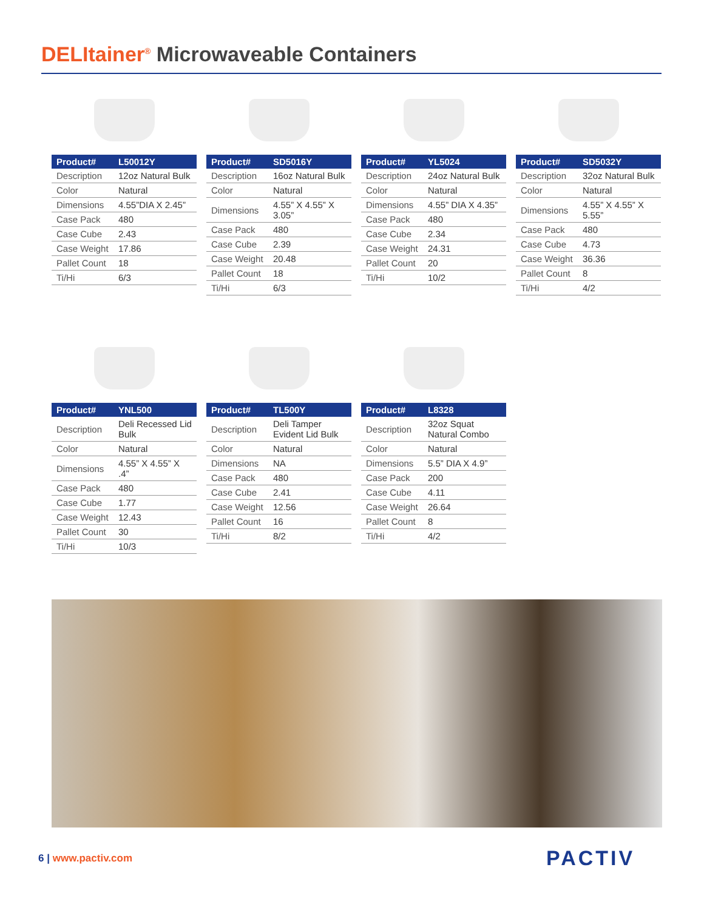DELItainer<sup>®</sup> Microwaveable Containers
| Product# | L50012Y |
| --- | --- |
| Description | 12oz Natural Bulk |
| Color | Natural |
| Dimensions | 4.55”DIA X 2.45” |
| Case Pack | 480 |
| Case Cube | 2.43 |
| Case Weight | 17.86 |
| Pallet Count | 18 |
| Ti/Hi | 6/3 |
| Product# | SD5016Y |
| --- | --- |
| Description | 16oz Natural Bulk |
| Color | Natural |
| Dimensions | 4.55” X 4.55” X 3.05” |
| Case Pack | 480 |
| Case Cube | 2.39 |
| Case Weight | 20.48 |
| Pallet Count | 18 |
| Ti/Hi | 6/3 |
| Product# | YL5024 |
| --- | --- |
| Description | 24oz Natural Bulk |
| Color | Natural |
| Dimensions | 4.55” DIA X 4.35” |
| Case Pack | 480 |
| Case Cube | 2.34 |
| Case Weight | 24.31 |
| Pallet Count | 20 |
| Ti/Hi | 10/2 |
| Product# | SD5032Y |
| --- | --- |
| Description | 32oz Natural Bulk |
| Color | Natural |
| Dimensions | 4.55” X 4.55” X 5.55” |
| Case Pack | 480 |
| Case Cube | 4.73 |
| Case Weight | 36.36 |
| Pallet Count | 8 |
| Ti/Hi | 4/2 |
| Product# | YNL500 |
| --- | --- |
| Description | Deli Recessed Lid Bulk |
| Color | Natural |
| Dimensions | 4.55” X 4.55” X .4” |
| Case Pack | 480 |
| Case Cube | 1.77 |
| Case Weight | 12.43 |
| Pallet Count | 30 |
| Ti/Hi | 10/3 |
| Product# | TL500Y |
| --- | --- |
| Description | Deli Tamper Evident Lid Bulk |
| Color | Natural |
| Dimensions | NA |
| Case Pack | 480 |
| Case Cube | 2.41 |
| Case Weight | 12.56 |
| Pallet Count | 16 |
| Ti/Hi | 8/2 |
| Product# | L8328 |
| --- | --- |
| Description | 32oz Squat Natural Combo |
| Color | Natural |
| Dimensions | 5.5” DIA X 4.9” |
| Case Pack | 200 |
| Case Cube | 4.11 |
| Case Weight | 26.64 |
| Pallet Count | 8 |
| Ti/Hi | 4/2 |
6 | www.pactiv.com PACTIV